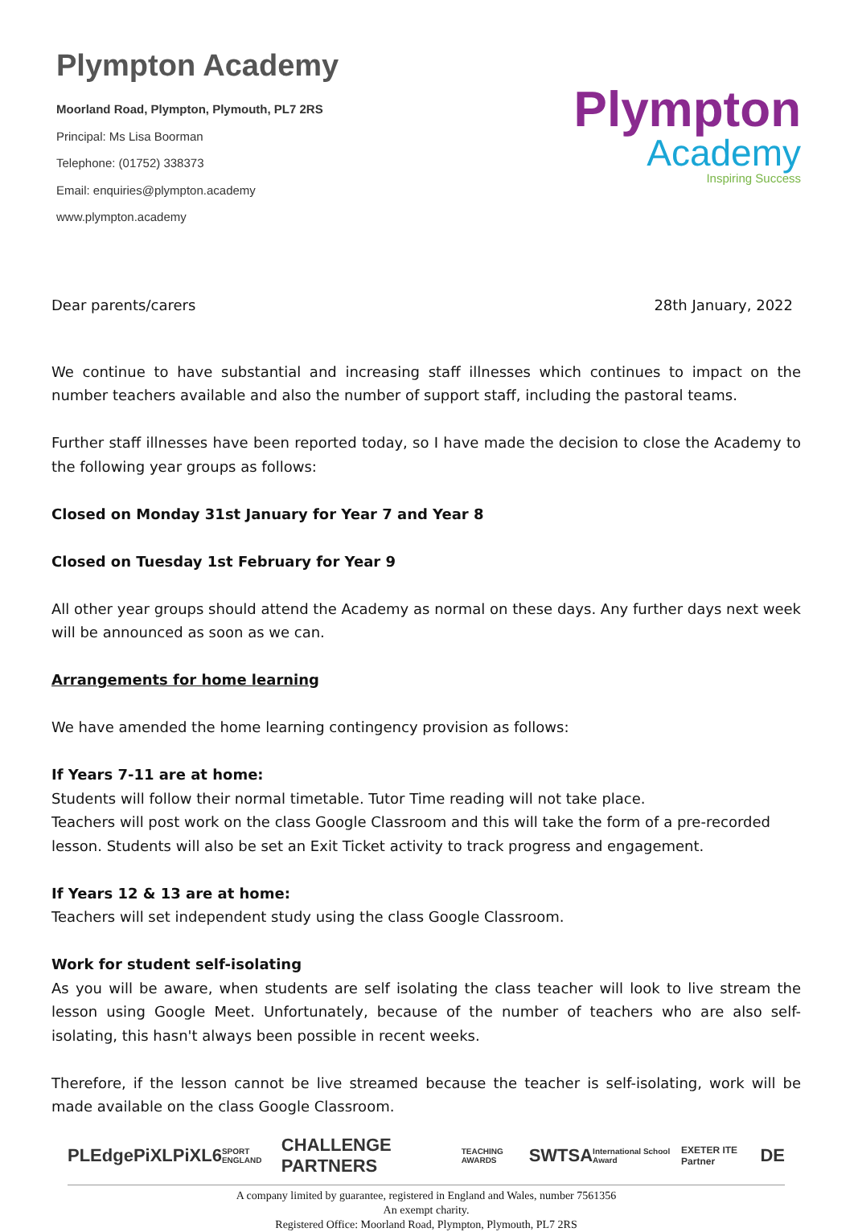Plympton Academy
Moorland Road, Plympton, Plymouth, PL7 2RS
Principal: Ms Lisa Boorman
Telephone: (01752) 338373
Email: enquiries@plympton.academy
www.plympton.academy
Plympton
Academy
Inspiring Success
Dear parents/carers 28th January, 2022
We continue to have substantial and increasing staff illnesses which continues to impact on the number teachers available and also the number of support staff, including the pastoral teams.
Further staff illnesses have been reported today, so I have made the decision to close the Academy to the following year groups as follows:
Closed on Monday 31st January for Year 7 and Year 8
Closed on Tuesday 1st February for Year 9
All other year groups should attend the Academy as normal on these days. Any further days next week will be announced as soon as we can.
Arrangements for home learning
We have amended the home learning contingency provision as follows:
If Years 7-11 are at home:
Students will follow their normal timetable. Tutor Time reading will not take place.
Teachers will post work on the class Google Classroom and this will take the form of a pre-recorded lesson. Students will also be set an Exit Ticket activity to track progress and engagement.
If Years 12 & 13 are at home:
Teachers will set independent study using the class Google Classroom.
Work for student self-isolating
As you will be aware, when students are self isolating the class teacher will look to live stream the lesson using Google Meet. Unfortunately, because of the number of teachers who are also self-isolating, this hasn't always been possible in recent weeks.
Therefore, if the lesson cannot be live streamed because the teacher is self-isolating, work will be made available on the class Google Classroom.
PLEdge PiXL PiXL6 SPORT ENGLAND CHALLENGE PARTNERS TEACHING AWARDS SWTSA International School Award EXETER ITE Partner DE
A company limited by guarantee, registered in England and Wales, number 7561356
An exempt charity.
Registered Office: Moorland Road, Plympton, Plymouth, PL7 2RS